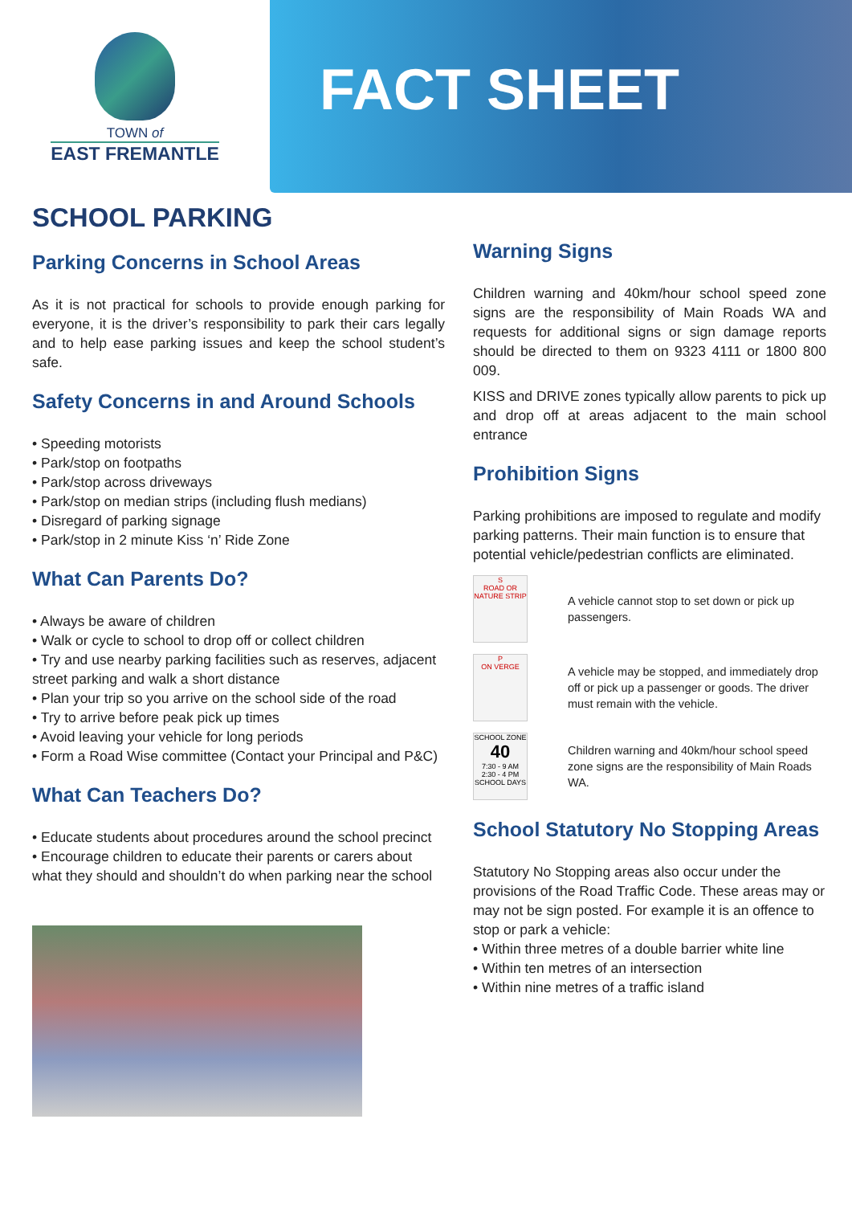TOWN of
EAST FREMANTLE
FACT SHEET
SCHOOL PARKING
Parking Concerns in School Areas
As it is not practical for schools to provide enough parking for everyone, it is the driver’s responsibility to park their cars legally and to help ease parking issues and keep the school student’s safe.
Safety Concerns in and Around Schools
• Speeding motorists
• Park/stop on footpaths
• Park/stop across driveways
• Park/stop on median strips (including flush medians)
• Disregard of parking signage
• Park/stop in 2 minute Kiss ‘n’ Ride Zone
What Can Parents Do?
• Always be aware of children
• Walk or cycle to school to drop off or collect children
• Try and use nearby parking facilities such as reserves, adjacent street parking and walk a short distance
• Plan your trip so you arrive on the school side of the road
• Try to arrive before peak pick up times
• Avoid leaving your vehicle for long periods
• Form a Road Wise committee (Contact your Principal and P&C)
What Can Teachers Do?
• Educate students about procedures around the school precinct
• Encourage children to educate their parents or carers about what they should and shouldn’t do when parking near the school
Warning Signs
Children warning and 40km/hour school speed zone signs are the responsibility of Main Roads WA and requests for additional signs or sign damage reports should be directed to them on 9323 4111 or 1800 800 009.
KISS and DRIVE zones typically allow parents to pick up and drop off at areas adjacent to the main school entrance
Prohibition Signs
Parking prohibitions are imposed to regulate and modify parking patterns. Their main function is to ensure that potential vehicle/pedestrian conflicts are eliminated.
S
ROAD OR NATURE STRIP
A vehicle cannot stop to set down or pick up passengers.
P
ON VERGE
A vehicle may be stopped, and immediately drop off or pick up a passenger or goods. The driver must remain with the vehicle.
SCHOOL ZONE
40
7:30 - 9 AM
2:30 - 4 PM
SCHOOL DAYS
Children warning and 40km/hour school speed zone signs are the responsibility of Main Roads WA.
School Statutory No Stopping Areas
Statutory No Stopping areas also occur under the provisions of the Road Traffic Code. These areas may or may not be sign posted. For example it is an offence to stop or park a vehicle:
• Within three metres of a double barrier white line
• Within ten metres of an intersection
• Within nine metres of a traffic island